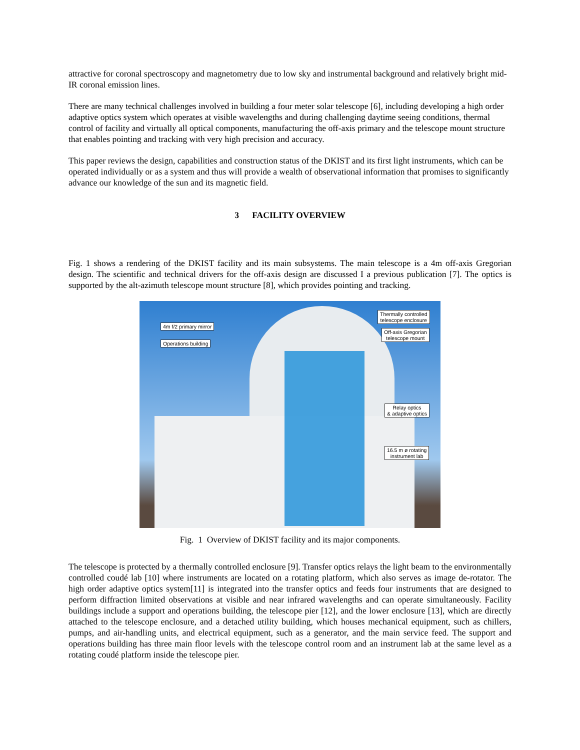attractive for coronal spectroscopy and magnetometry due to low sky and instrumental background and relatively bright mid-IR coronal emission lines.
There are many technical challenges involved in building a four meter solar telescope [6], including developing a high order adaptive optics system which operates at visible wavelengths and during challenging daytime seeing conditions, thermal control of facility and virtually all optical components, manufacturing the off-axis primary and the telescope mount structure that enables pointing and tracking with very high precision and accuracy.
This paper reviews the design, capabilities and construction status of the DKIST and its first light instruments, which can be operated individually or as a system and thus will provide a wealth of observational information that promises to significantly advance our knowledge of the sun and its magnetic field.
3 FACILITY OVERVIEW
Fig. 1 shows a rendering of the DKIST facility and its main subsystems. The main telescope is a 4m off-axis Gregorian design. The scientific and technical drivers for the off-axis design are discussed I a previous publication [7]. The optics is supported by the alt-azimuth telescope mount structure [8], which provides pointing and tracking.
Thermally controlled
telescope enclosure
4m f/2 primary mirror
Off-axis Gregorian
telescope mount
Operations building
Relay optics
& adaptive optics
16.5 m ø rotating
instrument lab
Fig. 1 Overview of DKIST facility and its major components.
The telescope is protected by a thermally controlled enclosure [9]. Transfer optics relays the light beam to the environmentally controlled coudé lab [10] where instruments are located on a rotating platform, which also serves as image de-rotator. The high order adaptive optics system[11] is integrated into the transfer optics and feeds four instruments that are designed to perform diffraction limited observations at visible and near infrared wavelengths and can operate simultaneously. Facility buildings include a support and operations building, the telescope pier [12], and the lower enclosure [13], which are directly attached to the telescope enclosure, and a detached utility building, which houses mechanical equipment, such as chillers, pumps, and air-handling units, and electrical equipment, such as a generator, and the main service feed. The support and operations building has three main floor levels with the telescope control room and an instrument lab at the same level as a rotating coudé platform inside the telescope pier.